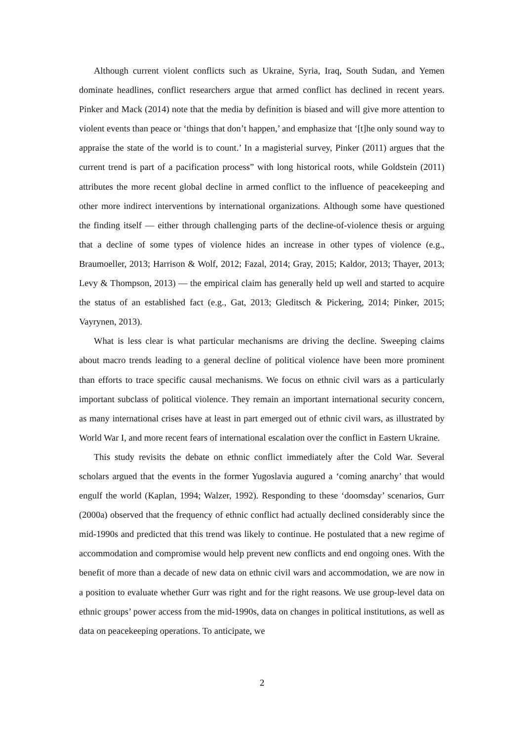Although current violent conflicts such as Ukraine, Syria, Iraq, South Sudan, and Yemen dominate headlines, conflict researchers argue that armed conflict has declined in recent years. Pinker and Mack (2014) note that the media by definition is biased and will give more attention to violent events than peace or ‘things that don’t happen,’ and emphasize that ‘[t]he only sound way to appraise the state of the world is to count.’ In a magisterial survey, Pinker (2011) argues that the current trend is part of a pacification process” with long historical roots, while Goldstein (2011) attributes the more recent global decline in armed conflict to the influence of peacekeeping and other more indirect interventions by international organizations. Although some have questioned the finding itself — either through challenging parts of the decline-of-violence thesis or arguing that a decline of some types of violence hides an increase in other types of violence (e.g., Braumoeller, 2013; Harrison & Wolf, 2012; Fazal, 2014; Gray, 2015; Kaldor, 2013; Thayer, 2013; Levy & Thompson, 2013) — the empirical claim has generally held up well and started to acquire the status of an established fact (e.g., Gat, 2013; Gleditsch & Pickering, 2014; Pinker, 2015; Vayrynen, 2013).
What is less clear is what particular mechanisms are driving the decline. Sweeping claims about macro trends leading to a general decline of political violence have been more prominent than efforts to trace specific causal mechanisms. We focus on ethnic civil wars as a particularly important subclass of political violence. They remain an important international security concern, as many international crises have at least in part emerged out of ethnic civil wars, as illustrated by World War I, and more recent fears of international escalation over the conflict in Eastern Ukraine.
This study revisits the debate on ethnic conflict immediately after the Cold War. Several scholars argued that the events in the former Yugoslavia augured a ‘coming anarchy’ that would engulf the world (Kaplan, 1994; Walzer, 1992). Responding to these ‘doomsday’ scenarios, Gurr (2000a) observed that the frequency of ethnic conflict had actually declined considerably since the mid-1990s and predicted that this trend was likely to continue. He postulated that a new regime of accommodation and compromise would help prevent new conflicts and end ongoing ones. With the benefit of more than a decade of new data on ethnic civil wars and accommodation, we are now in a position to evaluate whether Gurr was right and for the right reasons. We use group-level data on ethnic groups’ power access from the mid-1990s, data on changes in political institutions, as well as data on peacekeeping operations. To anticipate, we
2